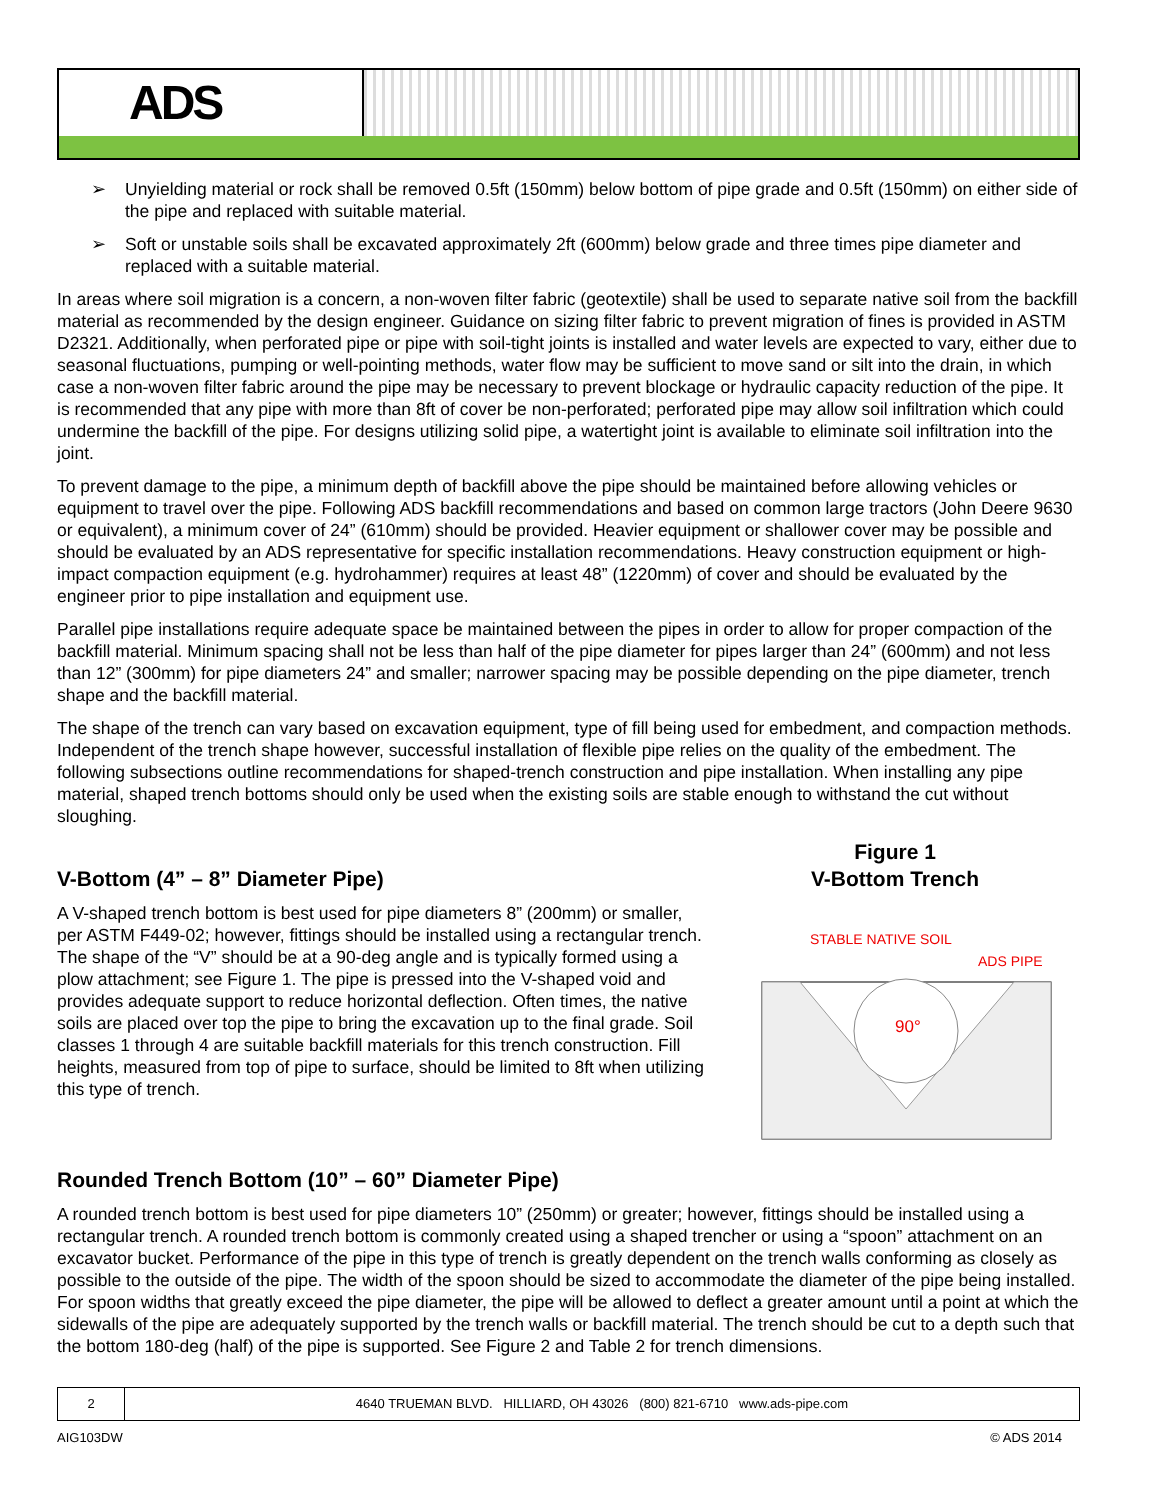ADS
➢ Unyielding material or rock shall be removed 0.5ft (150mm) below bottom of pipe grade and 0.5ft (150mm) on either side of the pipe and replaced with suitable material.
➢ Soft or unstable soils shall be excavated approximately 2ft (600mm) below grade and three times pipe diameter and replaced with a suitable material.
In areas where soil migration is a concern, a non-woven filter fabric (geotextile) shall be used to separate native soil from the backfill material as recommended by the design engineer. Guidance on sizing filter fabric to prevent migration of fines is provided in ASTM D2321. Additionally, when perforated pipe or pipe with soil-tight joints is installed and water levels are expected to vary, either due to seasonal fluctuations, pumping or well-pointing methods, water flow may be sufficient to move sand or silt into the drain, in which case a non-woven filter fabric around the pipe may be necessary to prevent blockage or hydraulic capacity reduction of the pipe. It is recommended that any pipe with more than 8ft of cover be non-perforated; perforated pipe may allow soil infiltration which could undermine the backfill of the pipe. For designs utilizing solid pipe, a watertight joint is available to eliminate soil infiltration into the joint.
To prevent damage to the pipe, a minimum depth of backfill above the pipe should be maintained before allowing vehicles or equipment to travel over the pipe. Following ADS backfill recommendations and based on common large tractors (John Deere 9630 or equivalent), a minimum cover of 24” (610mm) should be provided. Heavier equipment or shallower cover may be possible and should be evaluated by an ADS representative for specific installation recommendations. Heavy construction equipment or high-impact compaction equipment (e.g. hydrohammer) requires at least 48” (1220mm) of cover and should be evaluated by the engineer prior to pipe installation and equipment use.
Parallel pipe installations require adequate space be maintained between the pipes in order to allow for proper compaction of the backfill material. Minimum spacing shall not be less than half of the pipe diameter for pipes larger than 24” (600mm) and not less than 12” (300mm) for pipe diameters 24” and smaller; narrower spacing may be possible depending on the pipe diameter, trench shape and the backfill material.
The shape of the trench can vary based on excavation equipment, type of fill being used for embedment, and compaction methods. Independent of the trench shape however, successful installation of flexible pipe relies on the quality of the embedment. The following subsections outline recommendations for shaped-trench construction and pipe installation. When installing any pipe material, shaped trench bottoms should only be used when the existing soils are stable enough to withstand the cut without sloughing.
V-Bottom (4” – 8” Diameter Pipe)
A V-shaped trench bottom is best used for pipe diameters 8” (200mm) or smaller, per ASTM F449-02; however, fittings should be installed using a rectangular trench. The shape of the “V” should be at a 90-deg angle and is typically formed using a plow attachment; see Figure 1. The pipe is pressed into the V-shaped void and provides adequate support to reduce horizontal deflection. Often times, the native soils are placed over top the pipe to bring the excavation up to the final grade. Soil classes 1 through 4 are suitable backfill materials for this trench construction. Fill heights, measured from top of pipe to surface, should be limited to 8ft when utilizing this type of trench.
Figure 1
V-Bottom Trench
STABLE NATIVE SOIL
ADS PIPE
90°
Rounded Trench Bottom (10” – 60” Diameter Pipe)
A rounded trench bottom is best used for pipe diameters 10” (250mm) or greater; however, fittings should be installed using a rectangular trench. A rounded trench bottom is commonly created using a shaped trencher or using a “spoon” attachment on an excavator bucket. Performance of the pipe in this type of trench is greatly dependent on the trench walls conforming as closely as possible to the outside of the pipe. The width of the spoon should be sized to accommodate the diameter of the pipe being installed. For spoon widths that greatly exceed the pipe diameter, the pipe will be allowed to deflect a greater amount until a point at which the sidewalls of the pipe are adequately supported by the trench walls or backfill material. The trench should be cut to a depth such that the bottom 180-deg (half) of the pipe is supported. See Figure 2 and Table 2 for trench dimensions.
2 4640 TRUEMAN BLVD. HILLIARD, OH 43026 (800) 821-6710 www.ads-pipe.com
AIG103DW © ADS 2014